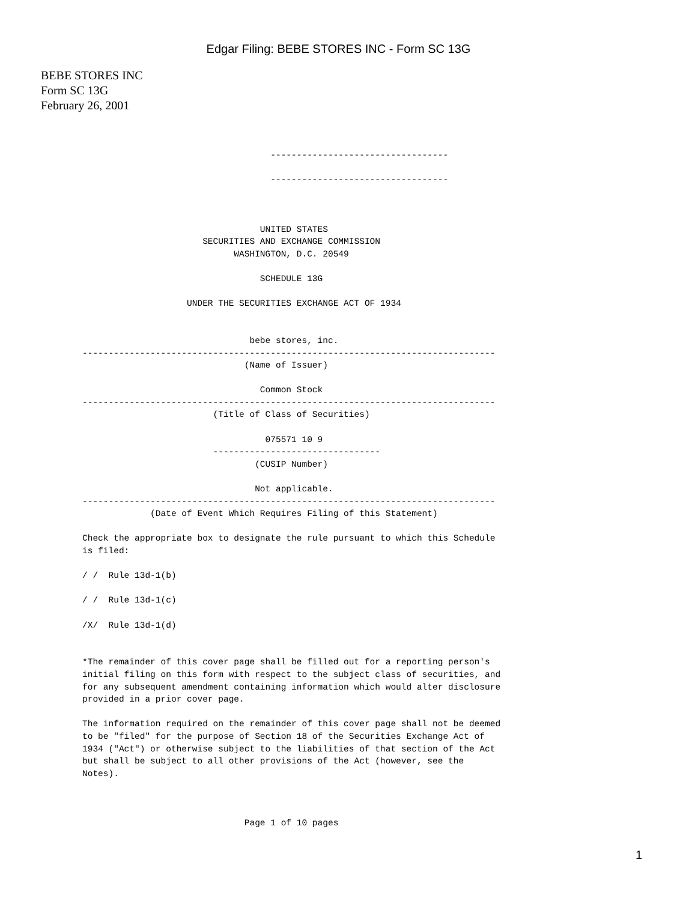Edgar Filing: BEBE STORES INC - Form SC 13G
BEBE STORES INC
Form SC 13G
February 26, 2001
                                    ----------------------------------

                                    ----------------------------------



                                  UNITED STATES
                       SECURITIES AND EXCHANGE COMMISSION
                             WASHINGTON, D.C. 20549

                                  SCHEDULE 13G

                    UNDER THE SECURITIES EXCHANGE ACT OF 1934


                                bebe stores, inc.
-------------------------------------------------------------------------------
                               (Name of Issuer)

                                  Common Stock
-------------------------------------------------------------------------------
                         (Title of Class of Securities)

                                   075571 10 9
                         --------------------------------
                                 (CUSIP Number)

                                 Not applicable.
-------------------------------------------------------------------------------
             (Date of Event Which Requires Filing of this Statement)

Check the appropriate box to designate the rule pursuant to which this Schedule
is filed:

/ /  Rule 13d-1(b)

/ /  Rule 13d-1(c)

/X/  Rule 13d-1(d)


*The remainder of this cover page shall be filled out for a reporting person's
initial filing on this form with respect to the subject class of securities, and
for any subsequent amendment containing information which would alter disclosure
provided in a prior cover page.

The information required on the remainder of this cover page shall not be deemed
to be "filed" for the purpose of Section 18 of the Securities Exchange Act of
1934 ("Act") or otherwise subject to the liabilities of that section of the Act
but shall be subject to all other provisions of the Act (however, see the
Notes).



                               Page 1 of 10 pages
1